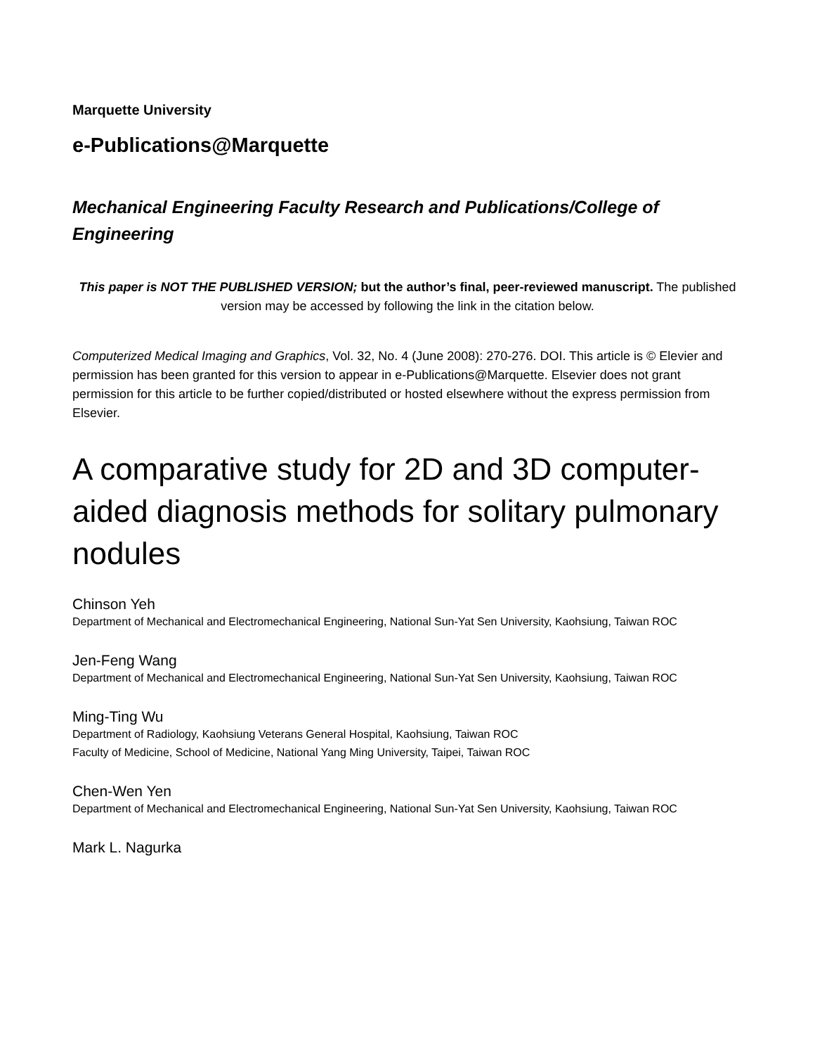Marquette University
e-Publications@Marquette
Mechanical Engineering Faculty Research and Publications/College of Engineering
This paper is NOT THE PUBLISHED VERSION; but the author’s final, peer-reviewed manuscript. The published version may be accessed by following the link in the citation below.
Computerized Medical Imaging and Graphics, Vol. 32, No. 4 (June 2008): 270-276. DOI. This article is © Elevier and permission has been granted for this version to appear in e-Publications@Marquette. Elsevier does not grant permission for this article to be further copied/distributed or hosted elsewhere without the express permission from Elsevier.
A comparative study for 2D and 3D computer-aided diagnosis methods for solitary pulmonary nodules
Chinson Yeh
Department of Mechanical and Electromechanical Engineering, National Sun-Yat Sen University, Kaohsiung, Taiwan ROC
Jen-Feng Wang
Department of Mechanical and Electromechanical Engineering, National Sun-Yat Sen University, Kaohsiung, Taiwan ROC
Ming-Ting Wu
Department of Radiology, Kaohsiung Veterans General Hospital, Kaohsiung, Taiwan ROC
Faculty of Medicine, School of Medicine, National Yang Ming University, Taipei, Taiwan ROC
Chen-Wen Yen
Department of Mechanical and Electromechanical Engineering, National Sun-Yat Sen University, Kaohsiung, Taiwan ROC
Mark L. Nagurka